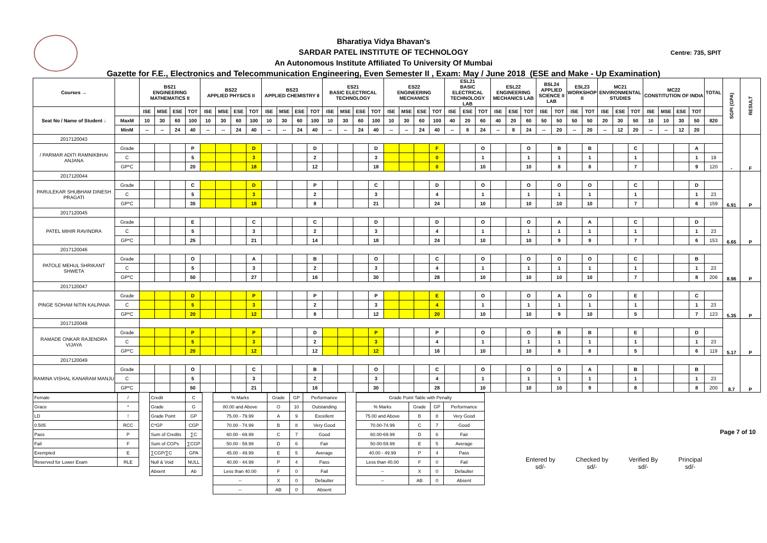Bharatiya Vidya Bhavan's
SARDAR PATEL INSTITUTE OF TECHNOLOGY
An Autonomous Institute Affiliated To University Of Mumbai
Gazette for F.E., Electronics and Telecommunication Engineering, Even Semester II , Exam: May / June 2018 (ESE and Make - Up Examination)
Centre: 735, SPIT
| Courses → | | BS21 ENGINEERING MATHEMATICS II | | | | BS22 APPLIED PHYSICS II | | | | BS23 APPLIED CHEMISTRY II | | | | ES21 BASIC ELECTRICAL TECHNOLOGY | | | | ES22 ENGINEERING MECHANICS | | | | ESL21 BASIC ELECTRICAL TECHNOLOGY LAB | | | ESL22 ENGINEERING MECHANICS LAB | | | BSL24 APPLIED SCIENCE II LAB | | ESL23 WORKSHOP II | | MC21 ENVIRONMENTAL STUDIES | | | MC22 CONSTITUTION OF INDIA | | | | TOTAL | SGPI (GPA) | RESULT |
| --- | --- | --- | --- | --- | --- | --- | --- | --- | --- | --- | --- | --- | --- | --- | --- | --- | --- | --- | --- | --- | --- | --- | --- | --- | --- | --- | --- | --- | --- | --- | --- | --- | --- | --- | --- | --- | --- | --- | --- | --- | --- |
| Seat No / Name of Student ↓ | | ISE | MSE | ESE | TOT | ISE | MSE | ESE | TOT | ISE | MSE | ESE | TOT | ISE | MSE | ESE | TOT | ISE | MSE | ESE | TOT | ISE | ESE | TOT | ISE | ESE | TOT | ISE | TOT | ISE | TOT | ISE | ESE | TOT | ISE | MSE | ESE | TOT | | | |
| | MaxM | 10 | 30 | 60 | 100 | 10 | 30 | 60 | 100 | 10 | 30 | 60 | 100 | 10 | 30 | 60 | 100 | 10 | 30 | 60 | 100 | 40 | 20 | 60 | 40 | 20 | 60 | 50 | 50 | 50 | 50 | 20 | 30 | 50 | 10 | 10 | 30 | 50 | 820 | | |
| | MinM | -- | -- | 24 | 40 | -- | -- | 24 | 40 | -- | -- | 24 | 40 | -- | -- | 24 | 40 | -- | -- | 24 | 40 | -- | 8 | 24 | -- | 8 | 24 | -- | 20 | -- | 20 | -- | 12 | 20 | -- | -- | 12 | 20 | | | |
| 2017120043 | | | | | | | | | | | | | | | | | | | | | | | | | | | | | | | | | | | | | | | | - | F |
| / PARMAR ADITI RAMNIKBHAI ANJANA | Grade | | | | P | | | | D | | | | D | | | | D | | | | F | | | O | | | O | | B | | B | | | C | | | | A | | | |
| | C | | | | 5 | | | | 3 | | | | 2 | | | | 3 | | | | 0 | | | 1 | | | 1 | | 1 | | 1 | | | 1 | | | | 1 | 19 | | |
| | GP*C | | | | 20 | | | | 18 | | | | 12 | | | | 18 | | | | 0 | | | 10 | | | 10 | | 8 | | 8 | | | 7 | | | | 9 | 120 | | |
| 2017120044 | | | | | | | | | | | | | | | | | | | | | | | | | | | | | | | | | | | | | | | | 6.91 | P |
| PARULEKAR SHUBHAM DINESH PRAGATI | Grade | | | | C | | | | D | | | | P | | | | C | | | | D | | | O | | | O | | O | | O | | | C | | | | D | | | |
| | C | | | | 5 | | | | 3 | | | | 2 | | | | 3 | | | | 4 | | | 1 | | | 1 | | 1 | | 1 | | | 1 | | | | 1 | 23 | | |
| | GP*C | | | | 35 | | | | 18 | | | | 8 | | | | 21 | | | | 24 | | | 10 | | | 10 | | 10 | | 10 | | | 7 | | | | 6 | 159 | | |
| 2017120045 | | | | | | | | | | | | | | | | | | | | | | | | | | | | | | | | | | | | | | | | 6.65 | P |
| PATEL MIHIR RAVINDRA | Grade | | | | E | | | | C | | | | C | | | | D | | | | D | | | O | | | O | | A | | A | | | C | | | | D | | | |
| | C | | | | 5 | | | | 3 | | | | 2 | | | | 3 | | | | 4 | | | 1 | | | 1 | | 1 | | 1 | | | 1 | | | | 1 | 23 | | |
| | GP*C | | | | 25 | | | | 21 | | | | 14 | | | | 18 | | | | 24 | | | 10 | | | 10 | | 9 | | 9 | | | 7 | | | | 6 | 153 | | |
| 2017120046 | | | | | | | | | | | | | | | | | | | | | | | | | | | | | | | | | | | | | | | | 8.96 | P |
| PATOLE MEHUL SHRIKANT SHWETA | Grade | | | | O | | | | A | | | | B | | | | O | | | | C | | | O | | | O | | O | | O | | | C | | | | B | | | |
| | C | | | | 5 | | | | 3 | | | | 2 | | | | 3 | | | | 4 | | | 1 | | | 1 | | 1 | | 1 | | | 1 | | | | 1 | 23 | | |
| | GP*C | | | | 50 | | | | 27 | | | | 16 | | | | 30 | | | | 28 | | | 10 | | | 10 | | 10 | | 10 | | | 7 | | | | 8 | 206 | | |
| 2017120047 | | | | | | | | | | | | | | | | | | | | | | | | | | | | | | | | | | | | | | | | 5.35 | P |
| PINGE SOHAM NITIN KALPANA | Grade | | | | D | | | | P | | | | P | | | | P | | | | E | | | O | | | O | | A | | O | | | E | | | | C | | | |
| | C | | | | 5 | | | | 3 | | | | 2 | | | | 3 | | | | 4 | | | 1 | | | 1 | | 1 | | 1 | | | 1 | | | | 1 | 23 | | |
| | GP*C | | | | 20 | | | | 12 | | | | 8 | | | | 12 | | | | 20 | | | 10 | | | 10 | | 9 | | 10 | | | 5 | | | | 7 | 123 | | |
| 2017120048 | | | | | | | | | | | | | | | | | | | | | | | | | | | | | | | | | | | | | | | | 5.17 | P |
| RAMADE ONKAR RAJENDRA VIJAYA | Grade | | | | P | | | | P | | | | D | | | | P | | | | P | | | O | | | O | | B | | B | | | E | | | | D | | | |
| | C | | | | 5 | | | | 3 | | | | 2 | | | | 3 | | | | 4 | | | 1 | | | 1 | | 1 | | 1 | | | 1 | | | | 1 | 23 | | |
| | GP*C | | | | 20 | | | | 12 | | | | 12 | | | | 12 | | | | 16 | | | 10 | | | 10 | | 8 | | 8 | | | 5 | | | | 6 | 119 | | |
| 2017120049 | | | | | | | | | | | | | | | | | | | | | | | | | | | | | | | | | | | | | | | | 8.7 | P |
| RAMINA VISHAL KANARAM MANJU | Grade | | | | O | | | | C | | | | B | | | | O | | | | C | | | O | | | O | | O | | A | | | B | | | | B | | | |
| | C | | | | 5 | | | | 3 | | | | 2 | | | | 3 | | | | 4 | | | 1 | | | 1 | | 1 | | 1 | | | 1 | | | | 1 | 23 | | |
| | GP*C | | | | 50 | | | | 21 | | | | 16 | | | | 30 | | | | 28 | | | 10 | | | 10 | | 10 | | 9 | | | 8 | | | | 8 | 200 | | |
| Female | / |
| Grace | * |
| LD | ! |
| 0.505 | RCC |
| Pass | P |
| Fail | F |
| Exempted | E |
| Reserved for Lower Exam | RLE |
| Credit | C |
| Grade | G |
| Grade Point | GP |
| C*GP | CGP |
| Sum of Credits | ∑C |
| Sum of CGPs | ∑CGP |
| ∑CGP/∑C | GPA |
| Null & Void | NULL |
| Absent | Ab |
| % Marks | Grade | GP | Performance |
| 80.00 and Above | O | 10 | Outstanding |
| 75.00 - 79.99 | A | 9 | Excellent |
| 70.00 - 74.99 | B | 8 | Very Good |
| 60.00 - 69.99 | C | 7 | Good |
| 50.00 - 59.99 | D | 6 | Fair |
| 45.00 - 49.99 | E | 5 | Average |
| 40.00 - 44.99 | P | 4 | Pass |
| Less than 40.00 | F | 0 | Fail |
| -- | X | 0 | Defaulter |
| -- | AB | 0 | Absent |
| Grade Point Table with Penalty | | | |
| % Marks | Grade | GP | Performance |
| 75.00 and Above | B | 8 | Very Good |
| 70.00-74.99 | C | 7 | Good |
| 60.00-69.99 | D | 6 | Fair |
| 50.00-59.99 | E | 5 | Average |
| 40.00 - 49.99 | P | 4 | Pass |
| Less than 40.00 | F | 0 | Fail |
| -- | X | 0 | Defaulter |
| -- | AB | 0 | Absent |
Page 7 of 10
Entered by
sd/-
Checked by
sd/-
Verified By
sd/-
Principal
sd/-